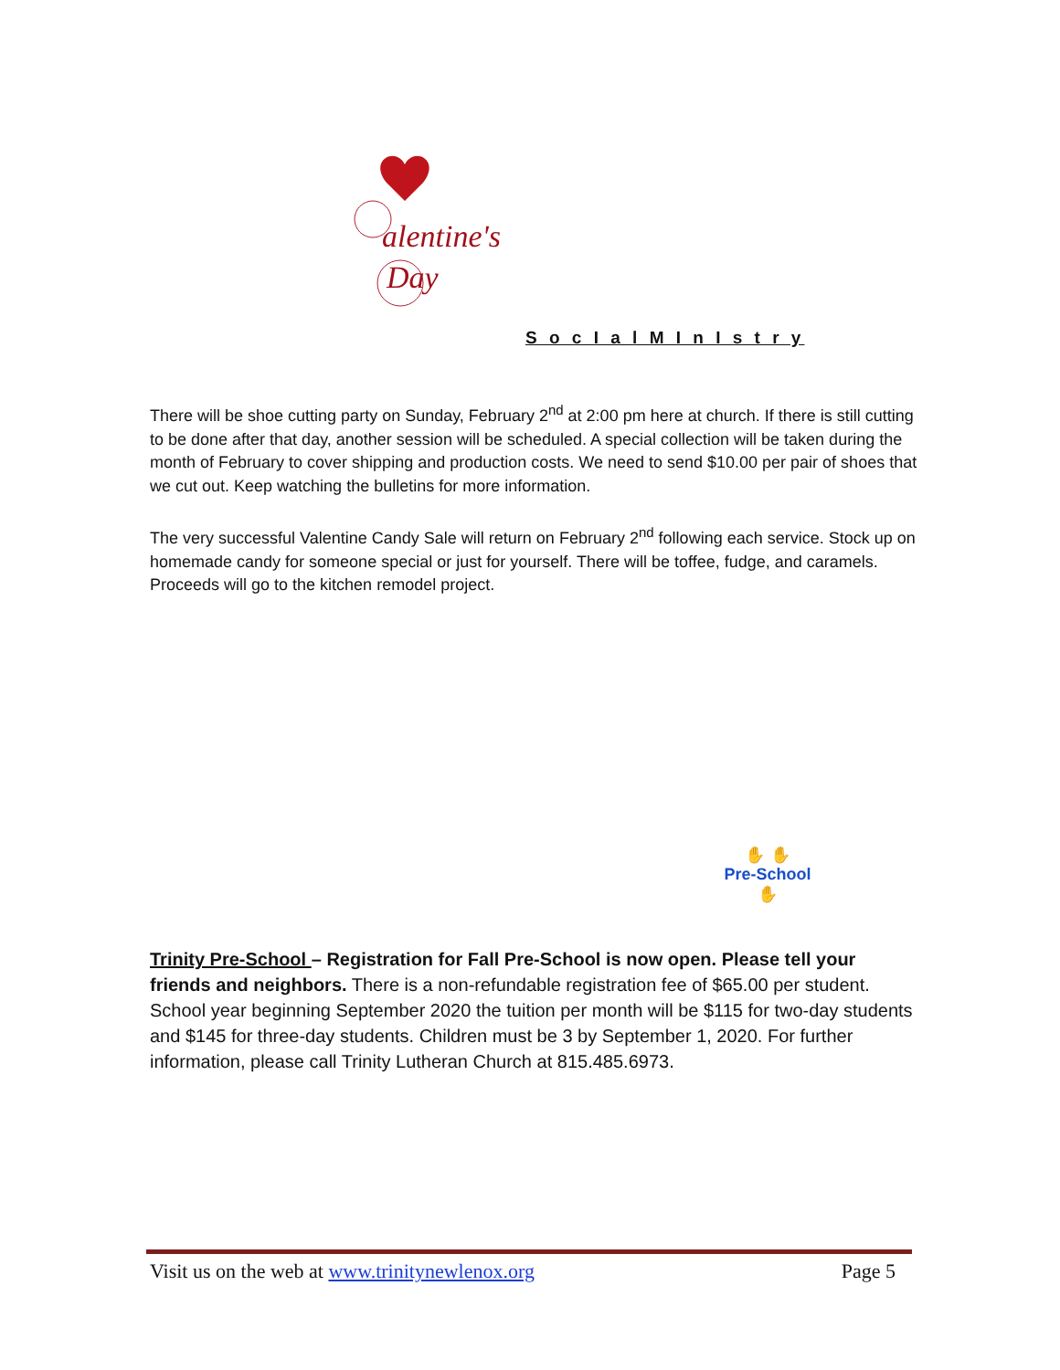alentine's
Day
S o c I a l M I n I s t r y
There will be shoe cutting party on Sunday, February 2<sup>nd</sup> at 2:00 pm here at church. If there is still cutting to be done after that day, another session will be scheduled. A special collection will be taken during the month of February to cover shipping and production costs. We need to send $10.00 per pair of shoes that we cut out. Keep watching the bulletins for more information.
The very successful Valentine Candy Sale will return on February 2<sup>nd</sup> following each service. Stock up on homemade candy for someone special or just for yourself. There will be toffee, fudge, and caramels. Proceeds will go to the kitchen remodel project.
✋ ✋
Pre-School
✋
Trinity Pre-School – Registration for Fall Pre-School is now open. Please tell your friends and neighbors. There is a non-refundable registration fee of $65.00 per student. School year beginning September 2020 the tuition per month will be $115 for two-day students and $145 for three-day students. Children must be 3 by September 1, 2020. For further information, please call Trinity Lutheran Church at 815.485.6973.
Visit us on the web at www.trinitynewlenox.org Page 5